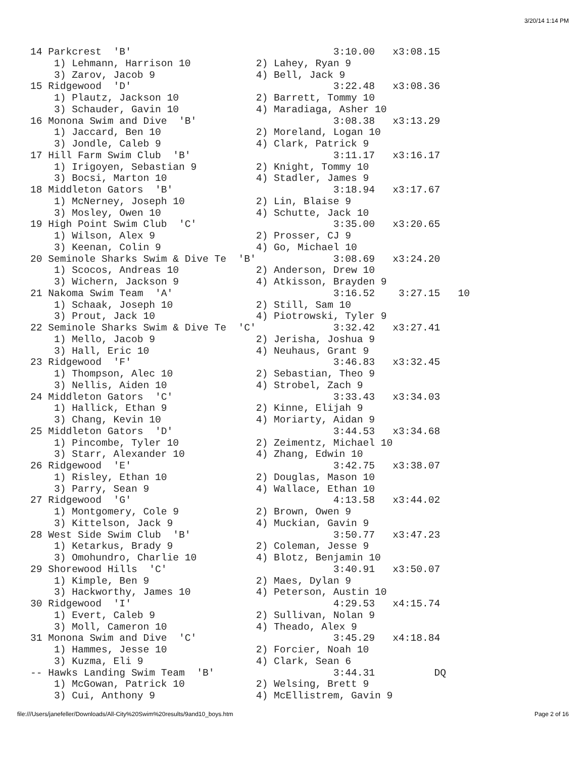3/20/14 1:14 PM
14 Parkcrest  'B'                                  3:10.00   x3:08.15
    1) Lehmann, Harrison 10           2) Lahey, Ryan 9
    3) Zarov, Jacob 9                 4) Bell, Jack 9
15 Ridgewood  'D'                                  3:22.48   x3:08.36
    1) Plautz, Jackson 10             2) Barrett, Tommy 10
    3) Schauder, Gavin 10             4) Maradiaga, Asher 10
16 Monona Swim and Dive  'B'                       3:08.38   x3:13.29
    1) Jaccard, Ben 10                2) Moreland, Logan 10
    3) Jondle, Caleb 9                4) Clark, Patrick 9
17 Hill Farm Swim Club  'B'                        3:11.17   x3:16.17
    1) Irigoyen, Sebastian 9          2) Knight, Tommy 10
    3) Bocsi, Marton 10               4) Stadler, James 9
18 Middleton Gators  'B'                           3:18.94   x3:17.67
    1) McNerney, Joseph 10            2) Lin, Blaise 9
    3) Mosley, Owen 10                4) Schutte, Jack 10
19 High Point Swim Club  'C'                       3:35.00   x3:20.65
    1) Wilson, Alex 9                 2) Prosser, CJ 9
    3) Keenan, Colin 9                4) Go, Michael 10
20 Seminole Sharks Swim & Dive Te  'B'             3:08.69   x3:24.20
    1) Scocos, Andreas 10             2) Anderson, Drew 10
    3) Wichern, Jackson 9             4) Atkisson, Brayden 9
21 Nakoma Swim Team  'A'                           3:16.52    3:27.15   10
    1) Schaak, Joseph 10              2) Still, Sam 10
    3) Prout, Jack 10                 4) Piotrowski, Tyler 9
22 Seminole Sharks Swim & Dive Te  'C'             3:32.42   x3:27.41
    1) Mello, Jacob 9                 2) Jerisha, Joshua 9
    3) Hall, Eric 10                  4) Neuhaus, Grant 9
23 Ridgewood  'F'                                  3:46.83   x3:32.45
    1) Thompson, Alec 10              2) Sebastian, Theo 9
    3) Nellis, Aiden 10               4) Strobel, Zach 9
24 Middleton Gators  'C'                           3:33.43   x3:34.03
    1) Hallick, Ethan 9               2) Kinne, Elijah 9
    3) Chang, Kevin 10                4) Moriarty, Aidan 9
25 Middleton Gators  'D'                           3:44.53   x3:34.68
    1) Pincombe, Tyler 10             2) Zeimentz, Michael 10
    3) Starr, Alexander 10            4) Zhang, Edwin 10
26 Ridgewood  'E'                                  3:42.75   x3:38.07
    1) Risley, Ethan 10               2) Douglas, Mason 10
    3) Parry, Sean 9                  4) Wallace, Ethan 10
27 Ridgewood  'G'                                  4:13.58   x3:44.02
    1) Montgomery, Cole 9             2) Brown, Owen 9
    3) Kittelson, Jack 9              4) Muckian, Gavin 9
28 West Side Swim Club  'B'                        3:50.77   x3:47.23
    1) Ketarkus, Brady 9              2) Coleman, Jesse 9
    3) Omohundro, Charlie 10          4) Blotz, Benjamin 10
29 Shorewood Hills  'C'                            3:40.91   x3:50.07
    1) Kimple, Ben 9                  2) Maes, Dylan 9
    3) Hackworthy, James 10           4) Peterson, Austin 10
30 Ridgewood  'I'                                  4:29.53   x4:15.74
    1) Evert, Caleb 9                 2) Sullivan, Nolan 9
    3) Moll, Cameron 10               4) Theado, Alex 9
31 Monona Swim and Dive  'C'                       3:45.29   x4:18.84
    1) Hammes, Jesse 10               2) Forcier, Noah 10
    3) Kuzma, Eli 9                   4) Clark, Sean 6
-- Hawks Landing Swim Team  'B'                    3:44.31          DQ
    1) McGowan, Patrick 10            2) Welsing, Brett 9
    3) Cui, Anthony 9                 4) McEllistrem, Gavin 9
file:///Users/janefeller/Downloads/All-City%20Swim%20results/9and10_boys.htm Page 2 of 16